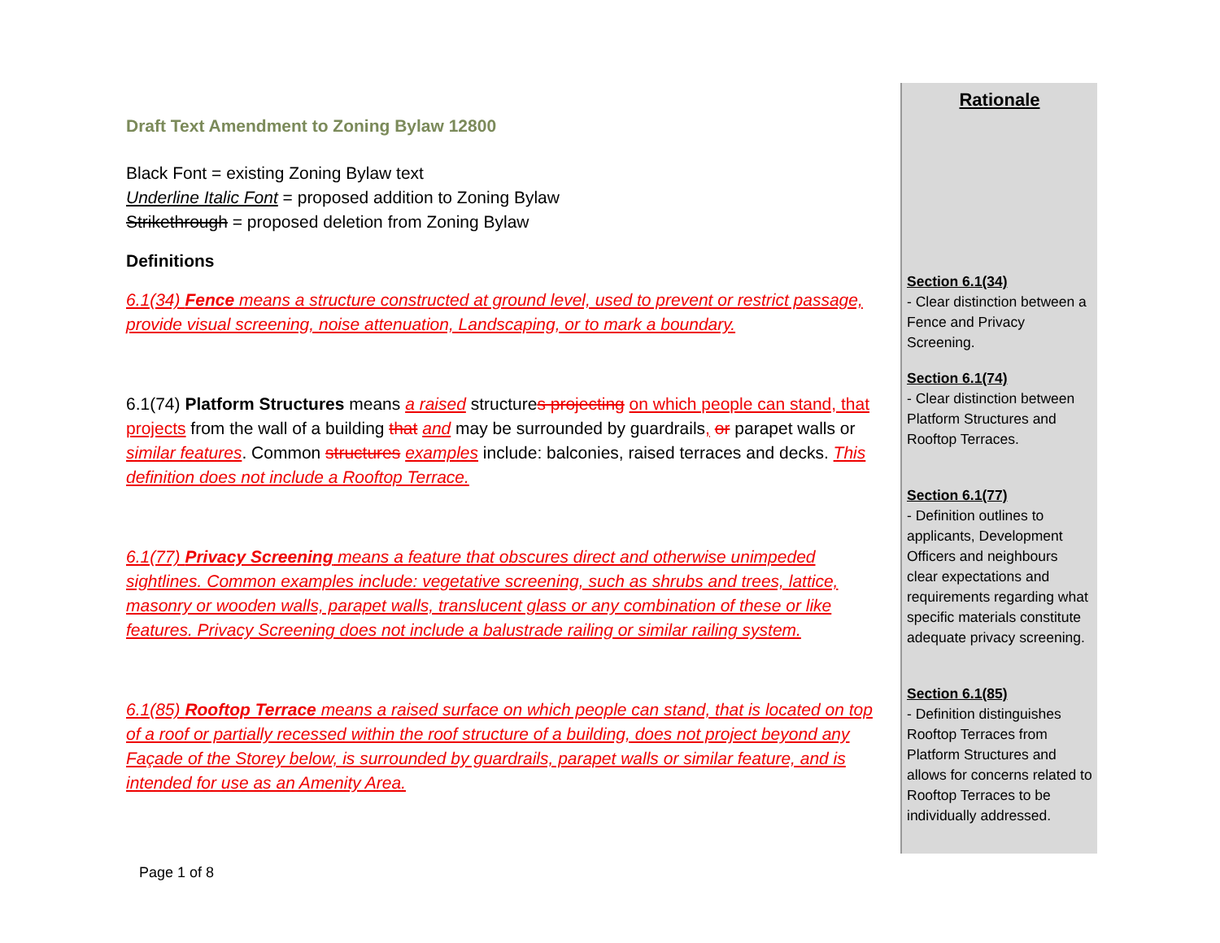Draft Text Amendment to Zoning Bylaw 12800
Black Font = existing Zoning Bylaw text
Underline Italic Font = proposed addition to Zoning Bylaw
Strikethrough = proposed deletion from Zoning Bylaw
Definitions
6.1(34) Fence means a structure constructed at ground level, used to prevent or restrict passage, provide visual screening, noise attenuation, Landscaping, or to mark a boundary.
6.1(74) Platform Structures means a raised structures projecting on which people can stand, that projects from the wall of a building that and may be surrounded by guardrails, or parapet walls or similar features. Common structures examples include: balconies, raised terraces and decks. This definition does not include a Rooftop Terrace.
6.1(77) Privacy Screening means a feature that obscures direct and otherwise unimpeded sightlines. Common examples include: vegetative screening, such as shrubs and trees, lattice, masonry or wooden walls, parapet walls, translucent glass or any combination of these or like features. Privacy Screening does not include a balustrade railing or similar railing system.
6.1(85) Rooftop Terrace means a raised surface on which people can stand, that is located on top of a roof or partially recessed within the roof structure of a building, does not project beyond any Façade of the Storey below, is surrounded by guardrails, parapet walls or similar feature, and is intended for use as an Amenity Area.
Rationale
Section 6.1(34)
- Clear distinction between a Fence and Privacy Screening.
Section 6.1(74)
- Clear distinction between Platform Structures and Rooftop Terraces.
Section 6.1(77)
- Definition outlines to applicants, Development Officers and neighbours clear expectations and requirements regarding what specific materials constitute adequate privacy screening.
Section 6.1(85)
- Definition distinguishes Rooftop Terraces from Platform Structures and allows for concerns related to Rooftop Terraces to be individually addressed.
Page 1 of 8